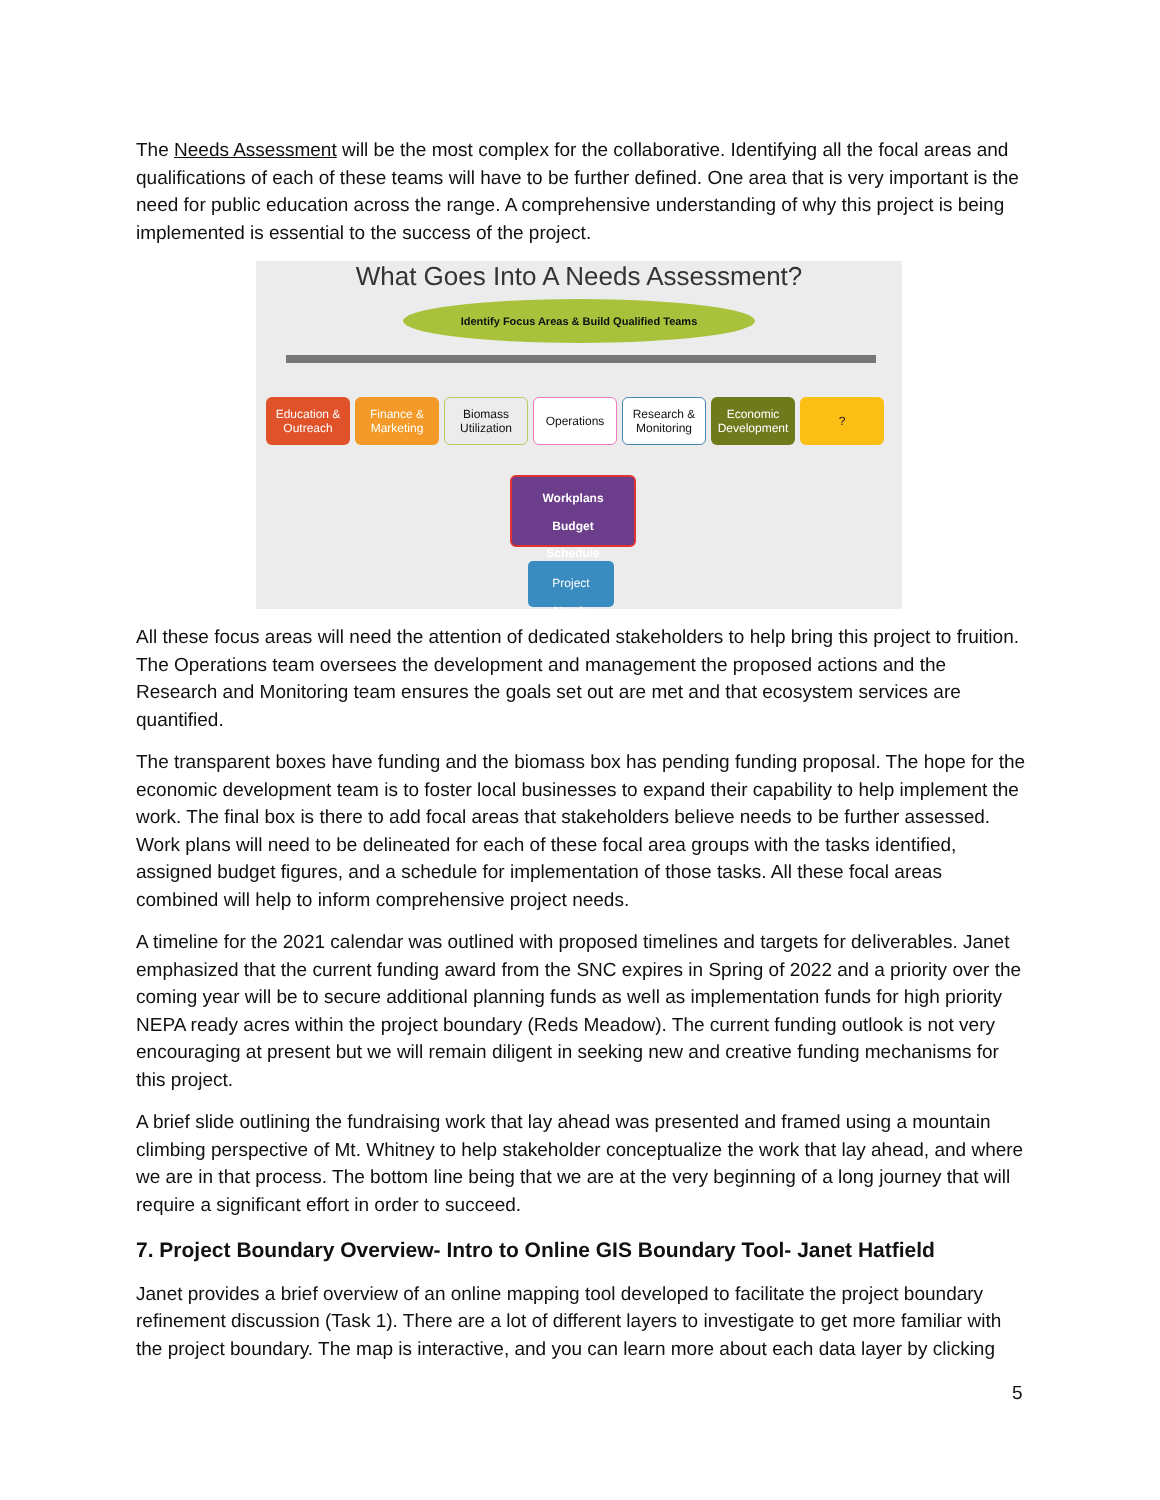The Needs Assessment will be the most complex for the collaborative. Identifying all the focal areas and qualifications of each of these teams will have to be further defined. One area that is very important is the need for public education across the range. A comprehensive understanding of why this project is being implemented is essential to the success of the project.
What Goes Into A Needs Assessment?
Identify Focus Areas & Build Qualified Teams
Education & Outreach
Finance & Marketing
Biomass Utilization
Operations Research & Monitoring
Economic Development
?
Workplans
Budget
Schedule
Project
Needs
All these focus areas will need the attention of dedicated stakeholders to help bring this project to fruition. The Operations team oversees the development and management the proposed actions and the Research and Monitoring team ensures the goals set out are met and that ecosystem services are quantified.
The transparent boxes have funding and the biomass box has pending funding proposal. The hope for the economic development team is to foster local businesses to expand their capability to help implement the work. The final box is there to add focal areas that stakeholders believe needs to be further assessed. Work plans will need to be delineated for each of these focal area groups with the tasks identified, assigned budget figures, and a schedule for implementation of those tasks. All these focal areas combined will help to inform comprehensive project needs.
A timeline for the 2021 calendar was outlined with proposed timelines and targets for deliverables. Janet emphasized that the current funding award from the SNC expires in Spring of 2022 and a priority over the coming year will be to secure additional planning funds as well as implementation funds for high priority NEPA ready acres within the project boundary (Reds Meadow). The current funding outlook is not very encouraging at present but we will remain diligent in seeking new and creative funding mechanisms for this project.
A brief slide outlining the fundraising work that lay ahead was presented and framed using a mountain climbing perspective of Mt. Whitney to help stakeholder conceptualize the work that lay ahead, and where we are in that process. The bottom line being that we are at the very beginning of a long journey that will require a significant effort in order to succeed.
7. Project Boundary Overview- Intro to Online GIS Boundary Tool- Janet Hatfield
Janet provides a brief overview of an online mapping tool developed to facilitate the project boundary refinement discussion (Task 1). There are a lot of different layers to investigate to get more familiar with the project boundary. The map is interactive, and you can learn more about each data layer by clicking
5